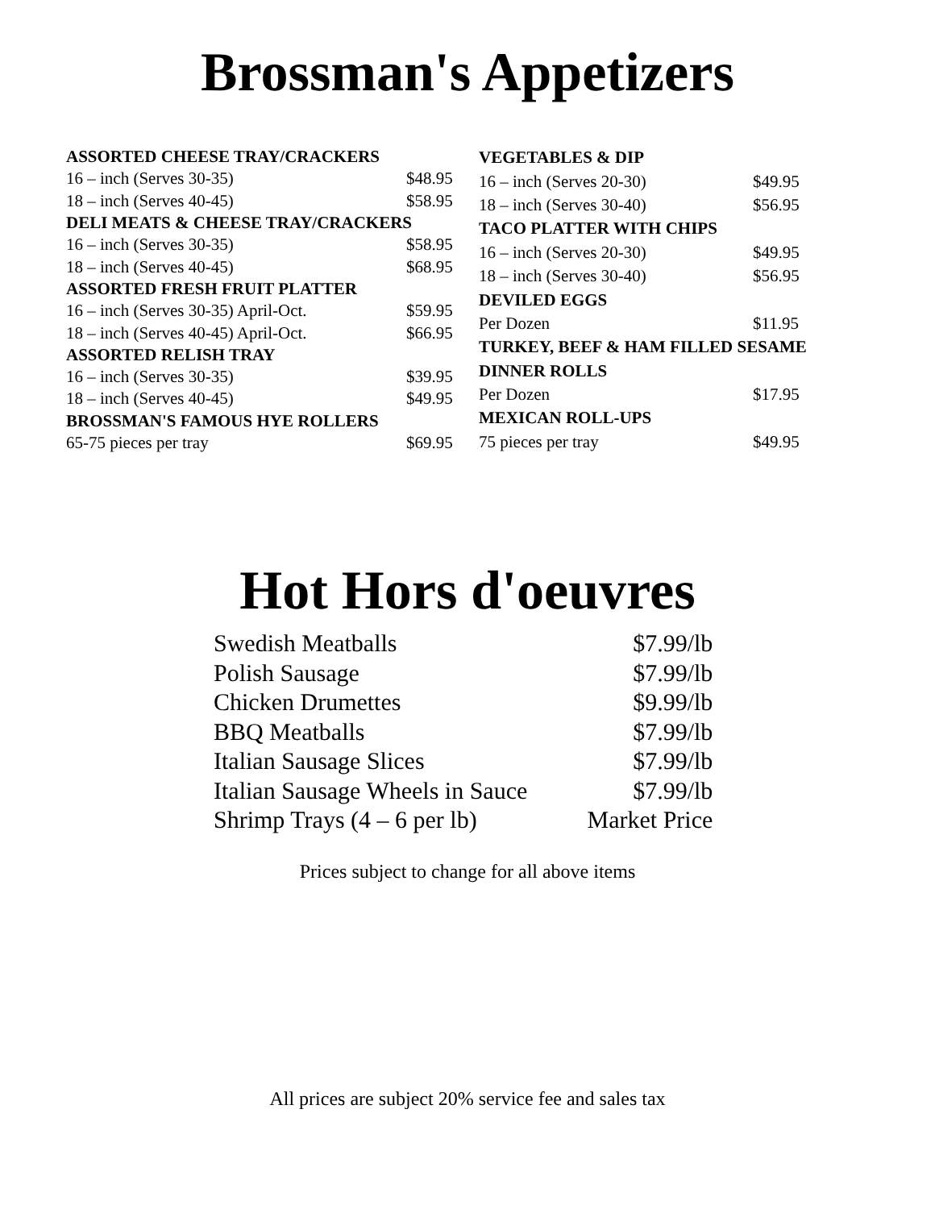Brossman's Appetizers
| ASSORTED CHEESE TRAY/CRACKERS | |
| --- | --- |
| 16 – inch (Serves 30-35) | $48.95 |
| 18 – inch (Serves 40-45) | $58.95 |
| DELI MEATS & CHEESE TRAY/CRACKERS | |
| 16 – inch (Serves 30-35) | $58.95 |
| 18 – inch (Serves 40-45) | $68.95 |
| ASSORTED FRESH FRUIT PLATTER | |
| 16 – inch (Serves 30-35) April-Oct. | $59.95 |
| 18 – inch (Serves 40-45) April-Oct. | $66.95 |
| ASSORTED RELISH TRAY | |
| 16 – inch (Serves 30-35) | $39.95 |
| 18 – inch (Serves 40-45) | $49.95 |
| BROSSMAN'S FAMOUS HYE ROLLERS | |
| 65-75 pieces per tray | $69.95 |
| VEGETABLES & DIP | |
| --- | --- |
| 16 – inch (Serves 20-30) | $49.95 |
| 18 – inch (Serves 30-40) | $56.95 |
| TACO PLATTER WITH CHIPS | |
| 16 – inch (Serves 20-30) | $49.95 |
| 18 – inch (Serves 30-40) | $56.95 |
| DEVILED EGGS | |
| Per Dozen | $11.95 |
| TURKEY, BEEF & HAM FILLED SESAME | |
| DINNER ROLLS | |
| Per Dozen | $17.95 |
| MEXICAN ROLL-UPS | |
| 75 pieces per tray | $49.95 |
Hot Hors d'oeuvres
| Swedish Meatballs | $7.99/lb |
| Polish Sausage | $7.99/lb |
| Chicken Drumettes | $9.99/lb |
| BBQ Meatballs | $7.99/lb |
| Italian Sausage Slices | $7.99/lb |
| Italian Sausage Wheels in Sauce | $7.99/lb |
| Shrimp Trays (4 – 6 per lb) | Market Price |
Prices subject to change for all above items
All prices are subject 20% service fee and sales tax